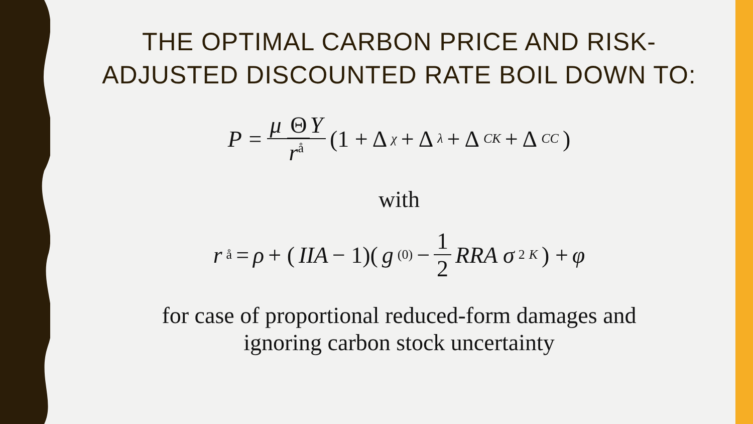THE OPTIMAL CARBON PRICE AND RISK-
ADJUSTED DISCOUNTED RATE BOIL DOWN TO:
P = μ Θ Y r<sup>å</sup> (1 + Δ<sub>χ</sub> + Δ<sub>λ</sub> + Δ<sub>CK</sub> + Δ<sub>CC</sub>)
with
r<sup>å</sup> = ρ + (IIA − 1)( g<sup>(0)</sup> − 1 2 RRA σ<sup>2</sup><sub>K</sub> ) + φ
for case of proportional reduced-form damages and
ignoring carbon stock uncertainty